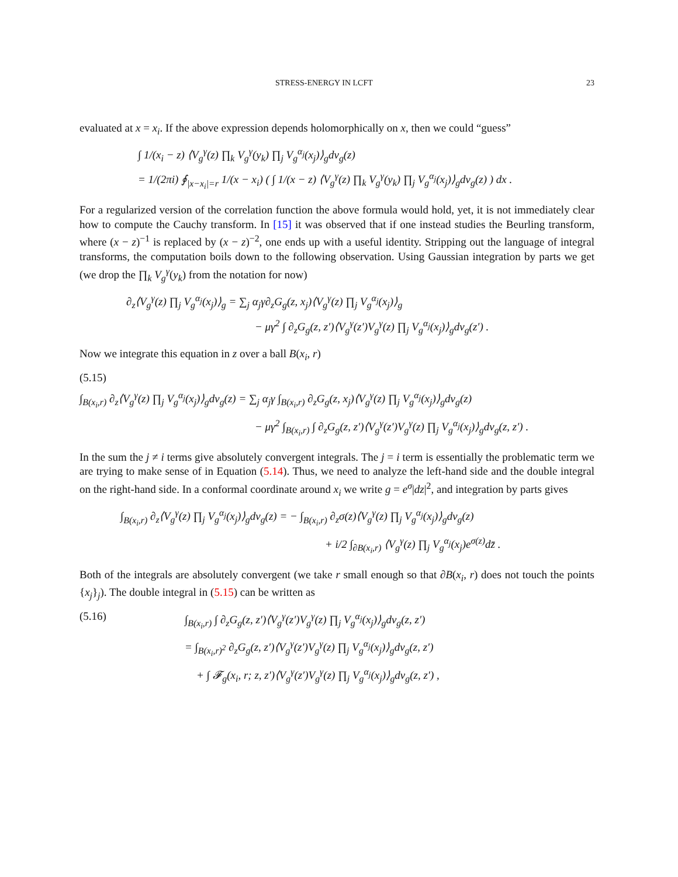STRESS-ENERGY IN LCFT 23
evaluated at x = x<sub>i</sub>. If the above expression depends holomorphically on x, then we could “guess”
∫ 1/(x<sub>i</sub> − z) ⟨V<sub>g</sub><sup>γ</sup>(z) ∏<sub>k</sub> V<sub>g</sub><sup>γ</sup>(y<sub>k</sub>) ∏<sub>j</sub> V<sub>g</sub><sup>α<sub>j</sub></sup>(x<sub>j</sub>)⟩<sub>g</sub>dv<sub>g</sub>(z)
= 1/(2πi) ∮<sub>|x−x<sub>i</sub>|=r</sub> 1/(x − x<sub>i</sub>) ( ∫ 1/(x − z) ⟨V<sub>g</sub><sup>γ</sup>(z) ∏<sub>k</sub> V<sub>g</sub><sup>γ</sup>(y<sub>k</sub>) ∏<sub>j</sub> V<sub>g</sub><sup>α<sub>j</sub></sup>(x<sub>j</sub>)⟩<sub>g</sub>dv<sub>g</sub>(z) ) dx .
For a regularized version of the correlation function the above formula would hold, yet, it is not immediately clear how to compute the Cauchy transform. In [15] it was observed that if one instead studies the Beurling transform, where (x − z)<sup>−1</sup> is replaced by (x − z)<sup>−2</sup>, one ends up with a useful identity. Stripping out the language of integral transforms, the computation boils down to the following observation. Using Gaussian integration by parts we get (we drop the ∏<sub>k</sub> V<sub>g</sub><sup>γ</sup>(y<sub>k</sub>) from the notation for now)
∂<sub>z</sub>⟨V<sub>g</sub><sup>γ</sup>(z) ∏<sub>j</sub> V<sub>g</sub><sup>α<sub>j</sub></sup>(x<sub>j</sub>)⟩<sub>g</sub> = ∑<sub>j</sub> α<sub>j</sub>γ∂<sub>z</sub>G<sub>g</sub>(z, x<sub>j</sub>)⟨V<sub>g</sub><sup>γ</sup>(z) ∏<sub>j</sub> V<sub>g</sub><sup>α<sub>j</sub></sup>(x<sub>j</sub>)⟩<sub>g</sub>
− μγ<sup>2</sup> ∫ ∂<sub>z</sub>G<sub>g</sub>(z, z′)⟨V<sub>g</sub><sup>γ</sup>(z′)V<sub>g</sub><sup>γ</sup>(z) ∏<sub>j</sub> V<sub>g</sub><sup>α<sub>j</sub></sup>(x<sub>j</sub>)⟩<sub>g</sub>dv<sub>g</sub>(z′) .
Now we integrate this equation in z over a ball B(x<sub>i</sub>, r)
(5.15)
∫<sub>B(x<sub>i</sub>,r)</sub> ∂<sub>z</sub>⟨V<sub>g</sub><sup>γ</sup>(z) ∏<sub>j</sub> V<sub>g</sub><sup>α<sub>j</sub></sup>(x<sub>j</sub>)⟩<sub>g</sub>dv<sub>g</sub>(z) = ∑<sub>j</sub> α<sub>j</sub>γ ∫<sub>B(x<sub>i</sub>,r)</sub> ∂<sub>z</sub>G<sub>g</sub>(z, x<sub>j</sub>)⟨V<sub>g</sub><sup>γ</sup>(z) ∏<sub>j</sub> V<sub>g</sub><sup>α<sub>j</sub></sup>(x<sub>j</sub>)⟩<sub>g</sub>dv<sub>g</sub>(z)
− μγ<sup>2</sup> ∫<sub>B(x<sub>i</sub>,r)</sub> ∫ ∂<sub>z</sub>G<sub>g</sub>(z, z′)⟨V<sub>g</sub><sup>γ</sup>(z′)V<sub>g</sub><sup>γ</sup>(z) ∏<sub>j</sub> V<sub>g</sub><sup>α<sub>j</sub></sup>(x<sub>j</sub>)⟩<sub>g</sub>dv<sub>g</sub>(z, z′) .
In the sum the j ≠ i terms give absolutely convergent integrals. The j = i term is essentially the problematic term we are trying to make sense of in Equation (5.14). Thus, we need to analyze the left-hand side and the double integral on the right-hand side. In a conformal coordinate around x<sub>i</sub> we write g = e<sup>σ</sup>|dz|<sup>2</sup>, and integration by parts gives
∫<sub>B(x<sub>i</sub>,r)</sub> ∂<sub>z</sub>⟨V<sub>g</sub><sup>γ</sup>(z) ∏<sub>j</sub> V<sub>g</sub><sup>α<sub>j</sub></sup>(x<sub>j</sub>)⟩<sub>g</sub>dv<sub>g</sub>(z) = − ∫<sub>B(x<sub>i</sub>,r)</sub> ∂<sub>z</sub>σ(z)⟨V<sub>g</sub><sup>γ</sup>(z) ∏<sub>j</sub> V<sub>g</sub><sup>α<sub>j</sub></sup>(x<sub>j</sub>)⟩<sub>g</sub>dv<sub>g</sub>(z)
+ i/2 ∫<sub>∂B(x<sub>i</sub>,r)</sub> ⟨V<sub>g</sub><sup>γ</sup>(z) ∏<sub>j</sub> V<sub>g</sub><sup>α<sub>j</sub></sup>(x<sub>j</sub>)e<sup>σ(z)</sup>dz̄ .
Both of the integrals are absolutely convergent (we take r small enough so that ∂B(x<sub>i</sub>, r) does not touch the points {x<sub>j</sub>}<sub>j</sub>). The double integral in (5.15) can be written as
(5.16) ∫<sub>B(x<sub>i</sub>,r)</sub> ∫ ∂<sub>z</sub>G<sub>g</sub>(z, z′)⟨V<sub>g</sub><sup>γ</sup>(z′)V<sub>g</sub><sup>γ</sup>(z) ∏<sub>j</sub> V<sub>g</sub><sup>α<sub>j</sub></sup>(x<sub>j</sub>)⟩<sub>g</sub>dv<sub>g</sub>(z, z′)
= ∫<sub>B(x<sub>i</sub>,r)<sup>2</sup></sub> ∂<sub>z</sub>G<sub>g</sub>(z, z′)⟨V<sub>g</sub><sup>γ</sup>(z′)V<sub>g</sub><sup>γ</sup>(z) ∏<sub>j</sub> V<sub>g</sub><sup>α<sub>j</sub></sup>(x<sub>j</sub>)⟩<sub>g</sub>dv<sub>g</sub>(z, z′)
+ ∫ 𝓕<sub>g</sub>(x<sub>i</sub>, r; z, z′)⟨V<sub>g</sub><sup>γ</sup>(z′)V<sub>g</sub><sup>γ</sup>(z) ∏<sub>j</sub> V<sub>g</sub><sup>α<sub>j</sub></sup>(x<sub>j</sub>)⟩<sub>g</sub>dv<sub>g</sub>(z, z′) ,